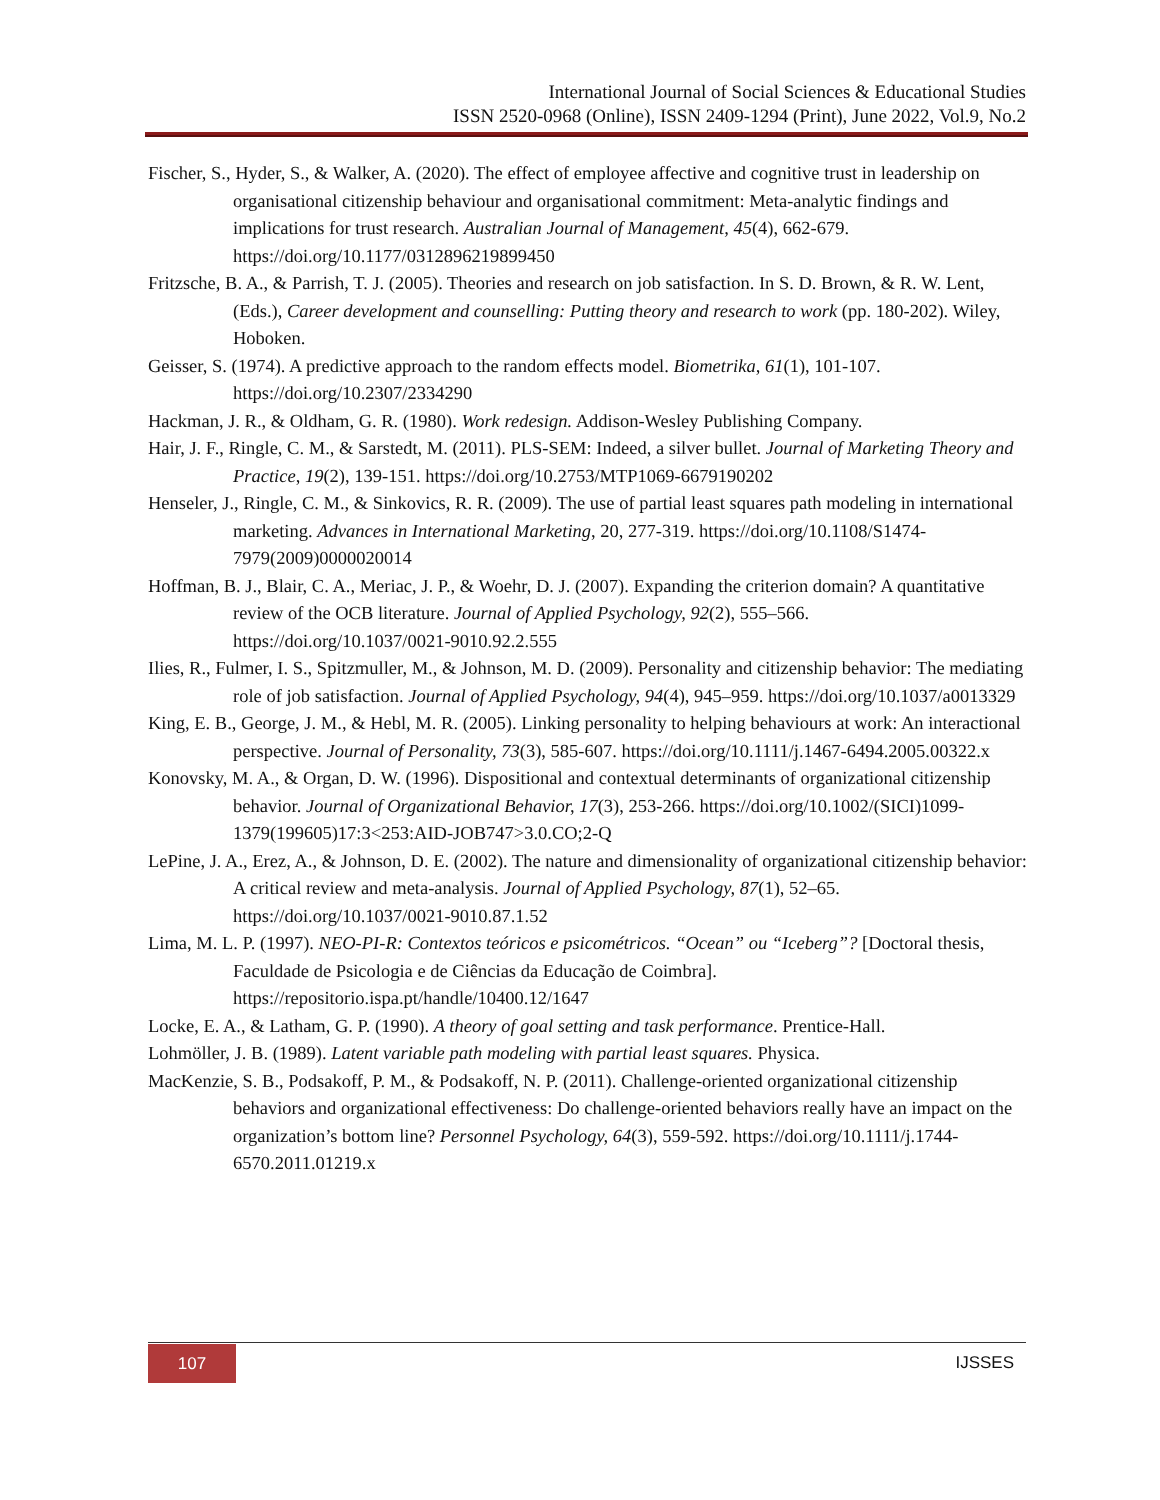International Journal of Social Sciences & Educational Studies
ISSN 2520-0968 (Online), ISSN 2409-1294 (Print), June 2022, Vol.9, No.2
Fischer, S., Hyder, S., & Walker, A. (2020). The effect of employee affective and cognitive trust in leadership on organisational citizenship behaviour and organisational commitment: Meta-analytic findings and implications for trust research. Australian Journal of Management, 45(4), 662-679. https://doi.org/10.1177/0312896219899450
Fritzsche, B. A., & Parrish, T. J. (2005). Theories and research on job satisfaction. In S. D. Brown, & R. W. Lent, (Eds.), Career development and counselling: Putting theory and research to work (pp. 180-202). Wiley, Hoboken.
Geisser, S. (1974). A predictive approach to the random effects model. Biometrika, 61(1), 101-107. https://doi.org/10.2307/2334290
Hackman, J. R., & Oldham, G. R. (1980). Work redesign. Addison-Wesley Publishing Company.
Hair, J. F., Ringle, C. M., & Sarstedt, M. (2011). PLS-SEM: Indeed, a silver bullet. Journal of Marketing Theory and Practice, 19(2), 139-151. https://doi.org/10.2753/MTP1069-6679190202
Henseler, J., Ringle, C. M., & Sinkovics, R. R. (2009). The use of partial least squares path modeling in international marketing. Advances in International Marketing, 20, 277-319. https://doi.org/10.1108/S1474-7979(2009)0000020014
Hoffman, B. J., Blair, C. A., Meriac, J. P., & Woehr, D. J. (2007). Expanding the criterion domain? A quantitative review of the OCB literature. Journal of Applied Psychology, 92(2), 555–566. https://doi.org/10.1037/0021-9010.92.2.555
Ilies, R., Fulmer, I. S., Spitzmuller, M., & Johnson, M. D. (2009). Personality and citizenship behavior: The mediating role of job satisfaction. Journal of Applied Psychology, 94(4), 945–959. https://doi.org/10.1037/a0013329
King, E. B., George, J. M., & Hebl, M. R. (2005). Linking personality to helping behaviours at work: An interactional perspective. Journal of Personality, 73(3), 585-607. https://doi.org/10.1111/j.1467-6494.2005.00322.x
Konovsky, M. A., & Organ, D. W. (1996). Dispositional and contextual determinants of organizational citizenship behavior. Journal of Organizational Behavior, 17(3), 253-266. https://doi.org/10.1002/(SICI)1099-1379(199605)17:3<253:AID-JOB747>3.0.CO;2-Q
LePine, J. A., Erez, A., & Johnson, D. E. (2002). The nature and dimensionality of organizational citizenship behavior: A critical review and meta-analysis. Journal of Applied Psychology, 87(1), 52–65. https://doi.org/10.1037/0021-9010.87.1.52
Lima, M. L. P. (1997). NEO-PI-R: Contextos teóricos e psicométricos. “Ocean” ou “Iceberg”? [Doctoral thesis, Faculdade de Psicologia e de Ciências da Educação de Coimbra]. https://repositorio.ispa.pt/handle/10400.12/1647
Locke, E. A., & Latham, G. P. (1990). A theory of goal setting and task performance. Prentice-Hall.
Lohmöller, J. B. (1989). Latent variable path modeling with partial least squares. Physica.
MacKenzie, S. B., Podsakoff, P. M., & Podsakoff, N. P. (2011). Challenge-oriented organizational citizenship behaviors and organizational effectiveness: Do challenge-oriented behaviors really have an impact on the organization’s bottom line? Personnel Psychology, 64(3), 559-592. https://doi.org/10.1111/j.1744-6570.2011.01219.x
107 IJSSES